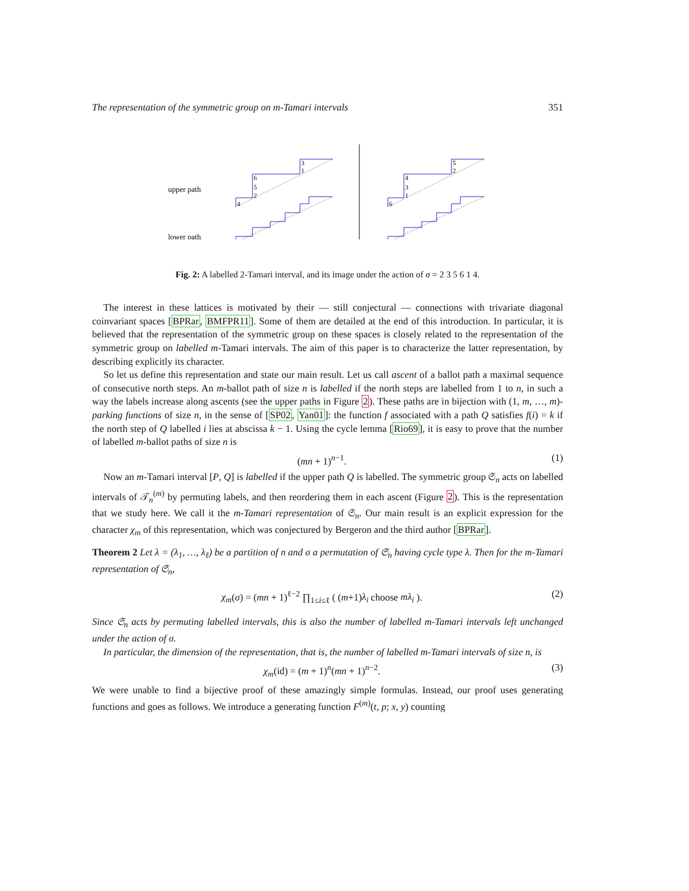The representation of the symmetric group on m-Tamari intervals 351
upper path
lower path
3
1
6
5
2
4
5
2
4
3
1
6
Fig. 2: A labelled 2-Tamari interval, and its image under the action of σ = 2 3 5 6 1 4.
The interest in these lattices is motivated by their — still conjectural — connections with trivariate diagonal coinvariant spaces [BPRar, BMFPR11]. Some of them are detailed at the end of this introduction. In particular, it is believed that the representation of the symmetric group on these spaces is closely related to the representation of the symmetric group on labelled m-Tamari intervals. The aim of this paper is to characterize the latter representation, by describing explicitly its character.
So let us define this representation and state our main result. Let us call ascent of a ballot path a maximal sequence of consecutive north steps. An m-ballot path of size n is labelled if the north steps are labelled from 1 to n, in such a way the labels increase along ascents (see the upper paths in Figure 2). These paths are in bijection with (1, m, …, m)-parking functions of size n, in the sense of [SP02, Yan01]: the function f associated with a path Q satisfies f(i) = k if the north step of Q labelled i lies at abscissa k − 1. Using the cycle lemma [Rio69], it is easy to prove that the number of labelled m-ballot paths of size n is
(mn + 1)<sup>n−1</sup>. (1)
Now an m-Tamari interval [P, Q] is labelled if the upper path Q is labelled. The symmetric group 𝔖<sub>n</sub> acts on labelled intervals of 𝒯<sub>n</sub><sup>(m)</sup> by permuting labels, and then reordering them in each ascent (Figure 2). This is the representation that we study here. We call it the m-Tamari representation of 𝔖<sub>n</sub>. Our main result is an explicit expression for the character χ<sub>m</sub> of this representation, which was conjectured by Bergeron and the third author [BPRar].
Theorem 2 Let λ = (λ<sub>1</sub>, …, λ<sub>ℓ</sub>) be a partition of n and σ a permutation of 𝔖<sub>n</sub> having cycle type λ. Then for the m-Tamari representation of 𝔖<sub>n</sub>,
χ<sub>m</sub>(σ) = (mn + 1)<sup>ℓ−2</sup> ∏<sub>1≤i≤ℓ</sub> ( (m+1)λ<sub>i</sub> choose mλ<sub>i</sub> ). (2)
Since 𝔖<sub>n</sub> acts by permuting labelled intervals, this is also the number of labelled m-Tamari intervals left unchanged under the action of σ.
In particular, the dimension of the representation, that is, the number of labelled m-Tamari intervals of size n, is
χ<sub>m</sub>(id) = (m + 1)<sup>n</sup>(mn + 1)<sup>n−2</sup>. (3)
We were unable to find a bijective proof of these amazingly simple formulas. Instead, our proof uses generating functions and goes as follows. We introduce a generating function F<sup>(m)</sup>(t, p; x, y) counting